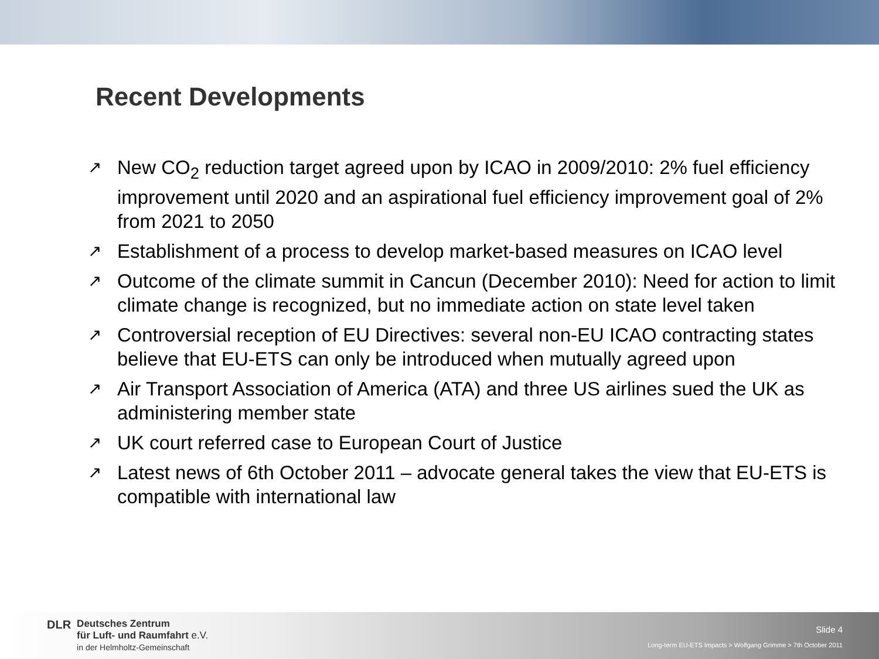Recent Developments
↗ New CO<sub>2</sub> reduction target agreed upon by ICAO in 2009/2010: 2% fuel efficiency improvement until 2020 and an aspirational fuel efficiency improvement goal of 2% from 2021 to 2050
↗ Establishment of a process to develop market-based measures on ICAO level
↗ Outcome of the climate summit in Cancun (December 2010): Need for action to limit climate change is recognized, but no immediate action on state level taken
↗ Controversial reception of EU Directives: several non-EU ICAO contracting states believe that EU-ETS can only be introduced when mutually agreed upon
↗ Air Transport Association of America (ATA) and three US airlines sued the UK as administering member state
↗ UK court referred case to European Court of Justice
↗ Latest news of 6th October 2011 – advocate general takes the view that EU-ETS is compatible with international law
DLR
Deutsches Zentrum
für Luft- und Raumfahrt e.V.
in der Helmholtz-Gemeinschaft
Slide 4
Long-term EU-ETS Impacts > Wolfgang Grimme > 7th October 2011